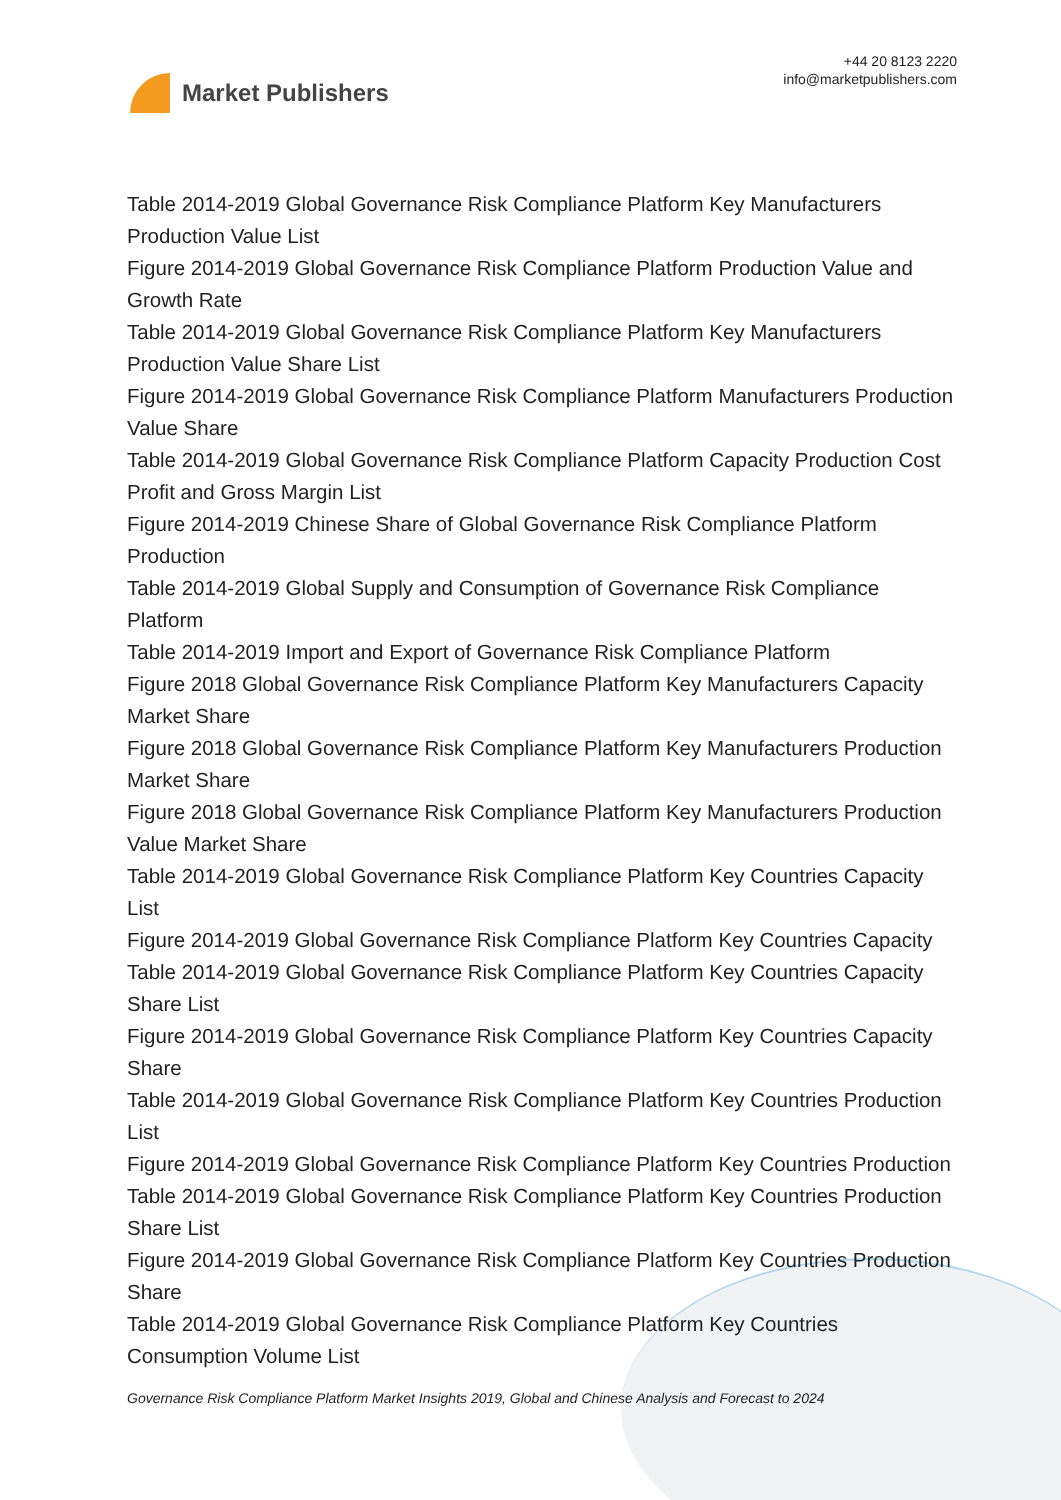Market Publishers
+44 20 8123 2220
info@marketpublishers.com
Table 2014-2019 Global Governance Risk Compliance Platform Key Manufacturers Production Value List
Figure 2014-2019 Global Governance Risk Compliance Platform Production Value and Growth Rate
Table 2014-2019 Global Governance Risk Compliance Platform Key Manufacturers Production Value Share List
Figure 2014-2019 Global Governance Risk Compliance Platform Manufacturers Production Value Share
Table 2014-2019 Global Governance Risk Compliance Platform Capacity Production Cost Profit and Gross Margin List
Figure 2014-2019 Chinese Share of Global Governance Risk Compliance Platform Production
Table 2014-2019 Global Supply and Consumption of Governance Risk Compliance Platform
Table 2014-2019 Import and Export of Governance Risk Compliance Platform
Figure 2018 Global Governance Risk Compliance Platform Key Manufacturers Capacity Market Share
Figure 2018 Global Governance Risk Compliance Platform Key Manufacturers Production Market Share
Figure 2018 Global Governance Risk Compliance Platform Key Manufacturers Production Value Market Share
Table 2014-2019 Global Governance Risk Compliance Platform Key Countries Capacity List
Figure 2014-2019 Global Governance Risk Compliance Platform Key Countries Capacity
Table 2014-2019 Global Governance Risk Compliance Platform Key Countries Capacity Share List
Figure 2014-2019 Global Governance Risk Compliance Platform Key Countries Capacity Share
Table 2014-2019 Global Governance Risk Compliance Platform Key Countries Production List
Figure 2014-2019 Global Governance Risk Compliance Platform Key Countries Production
Table 2014-2019 Global Governance Risk Compliance Platform Key Countries Production Share List
Figure 2014-2019 Global Governance Risk Compliance Platform Key Countries Production Share
Table 2014-2019 Global Governance Risk Compliance Platform Key Countries Consumption Volume List
Governance Risk Compliance Platform Market Insights 2019, Global and Chinese Analysis and Forecast to 2024